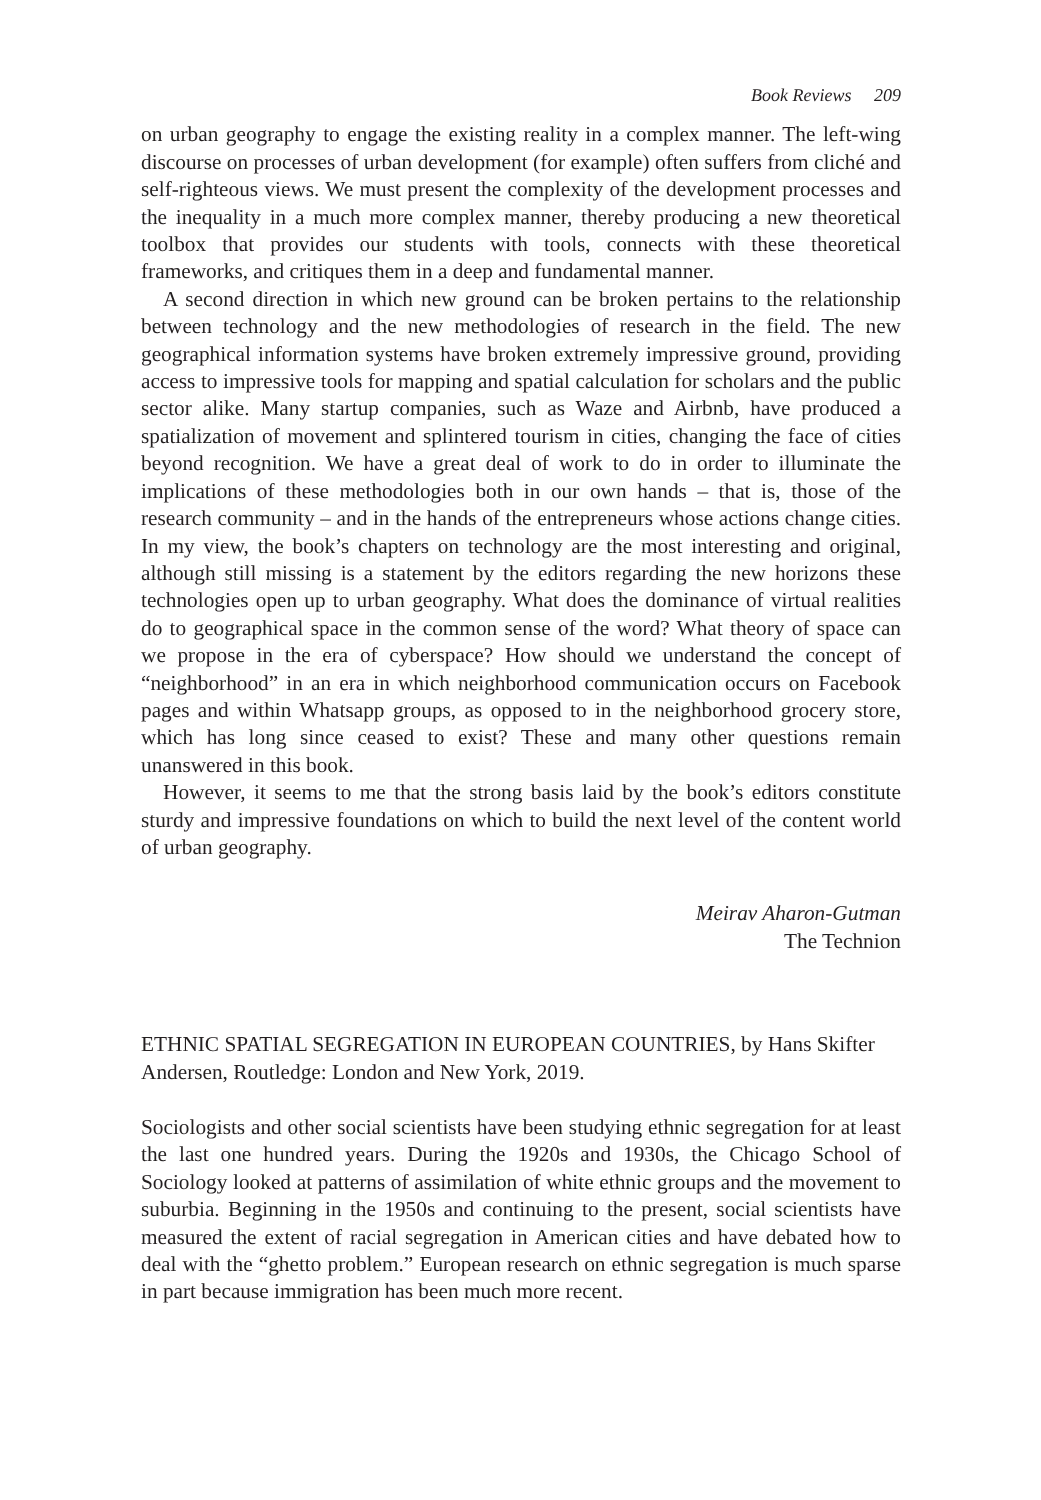Book Reviews 209
on urban geography to engage the existing reality in a complex manner. The left-wing discourse on processes of urban development (for example) often suffers from cliché and self-righteous views. We must present the complexity of the development processes and the inequality in a much more complex manner, thereby producing a new theoretical toolbox that provides our students with tools, connects with these theoretical frameworks, and critiques them in a deep and fundamental manner.
A second direction in which new ground can be broken pertains to the relationship between technology and the new methodologies of research in the field. The new geographical information systems have broken extremely impressive ground, providing access to impressive tools for mapping and spatial calculation for scholars and the public sector alike. Many startup companies, such as Waze and Airbnb, have produced a spatialization of movement and splintered tourism in cities, changing the face of cities beyond recognition. We have a great deal of work to do in order to illuminate the implications of these methodologies both in our own hands – that is, those of the research community – and in the hands of the entrepreneurs whose actions change cities. In my view, the book’s chapters on technology are the most interesting and original, although still missing is a statement by the editors regarding the new horizons these technologies open up to urban geography. What does the dominance of virtual realities do to geographical space in the common sense of the word? What theory of space can we propose in the era of cyberspace? How should we understand the concept of “neighborhood” in an era in which neighborhood communication occurs on Facebook pages and within Whatsapp groups, as opposed to in the neighborhood grocery store, which has long since ceased to exist? These and many other questions remain unanswered in this book.
However, it seems to me that the strong basis laid by the book’s editors constitute sturdy and impressive foundations on which to build the next level of the content world of urban geography.
Meirav Aharon-Gutman
The Technion
ETHNIC SPATIAL SEGREGATION IN EUROPEAN COUNTRIES, by Hans Skifter Andersen, Routledge: London and New York, 2019.
Sociologists and other social scientists have been studying ethnic segregation for at least the last one hundred years. During the 1920s and 1930s, the Chicago School of Sociology looked at patterns of assimilation of white ethnic groups and the movement to suburbia. Beginning in the 1950s and continuing to the present, social scientists have measured the extent of racial segregation in American cities and have debated how to deal with the “ghetto problem.” European research on ethnic segregation is much sparse in part because immigration has been much more recent.